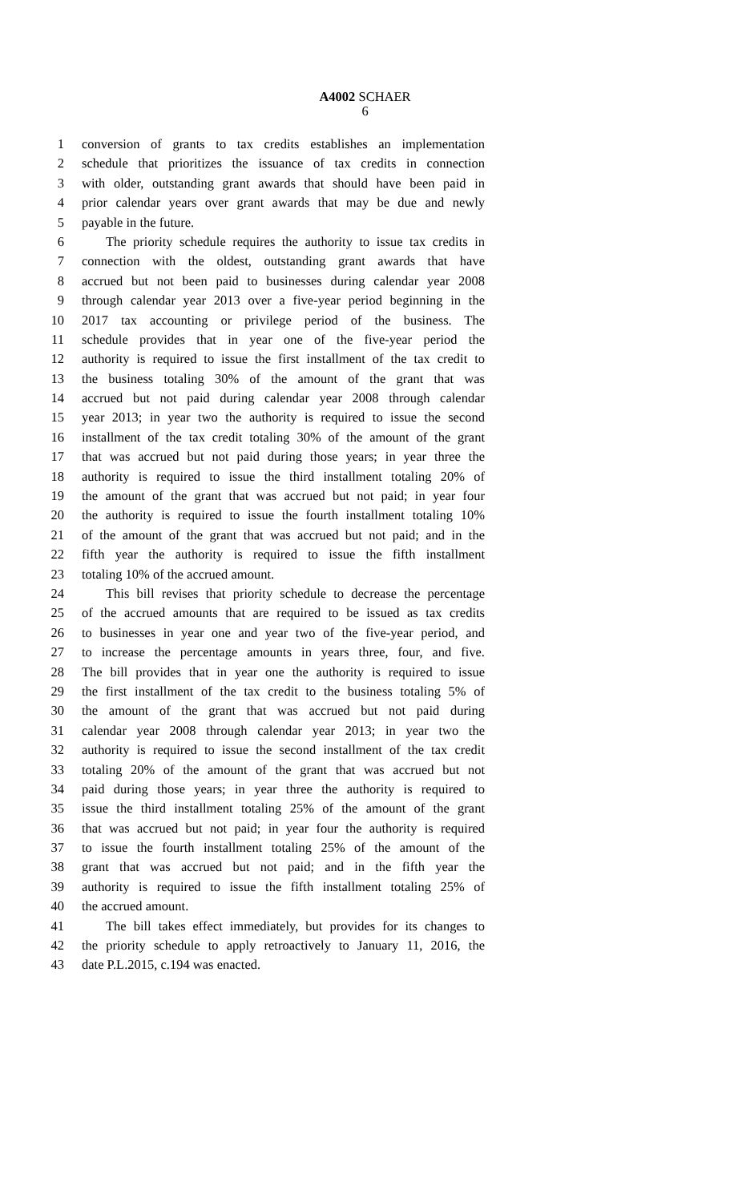A4002 SCHAER
6
1 conversion of grants to tax credits establishes an implementation
2 schedule that prioritizes the issuance of tax credits in connection
3 with older, outstanding grant awards that should have been paid in
4 prior calendar years over grant awards that may be due and newly
5 payable in the future.
6 The priority schedule requires the authority to issue tax credits in
7 connection with the oldest, outstanding grant awards that have
8 accrued but not been paid to businesses during calendar year 2008
9 through calendar year 2013 over a five-year period beginning in the
10 2017 tax accounting or privilege period of the business. The
11 schedule provides that in year one of the five-year period the
12 authority is required to issue the first installment of the tax credit to
13 the business totaling 30% of the amount of the grant that was
14 accrued but not paid during calendar year 2008 through calendar
15 year 2013; in year two the authority is required to issue the second
16 installment of the tax credit totaling 30% of the amount of the grant
17 that was accrued but not paid during those years; in year three the
18 authority is required to issue the third installment totaling 20% of
19 the amount of the grant that was accrued but not paid; in year four
20 the authority is required to issue the fourth installment totaling 10%
21 of the amount of the grant that was accrued but not paid; and in the
22 fifth year the authority is required to issue the fifth installment
23 totaling 10% of the accrued amount.
24 This bill revises that priority schedule to decrease the percentage
25 of the accrued amounts that are required to be issued as tax credits
26 to businesses in year one and year two of the five-year period, and
27 to increase the percentage amounts in years three, four, and five.
28 The bill provides that in year one the authority is required to issue
29 the first installment of the tax credit to the business totaling 5% of
30 the amount of the grant that was accrued but not paid during
31 calendar year 2008 through calendar year 2013; in year two the
32 authority is required to issue the second installment of the tax credit
33 totaling 20% of the amount of the grant that was accrued but not
34 paid during those years; in year three the authority is required to
35 issue the third installment totaling 25% of the amount of the grant
36 that was accrued but not paid; in year four the authority is required
37 to issue the fourth installment totaling 25% of the amount of the
38 grant that was accrued but not paid; and in the fifth year the
39 authority is required to issue the fifth installment totaling 25% of
40 the accrued amount.
41 The bill takes effect immediately, but provides for its changes to
42 the priority schedule to apply retroactively to January 11, 2016, the
43 date P.L.2015, c.194 was enacted.